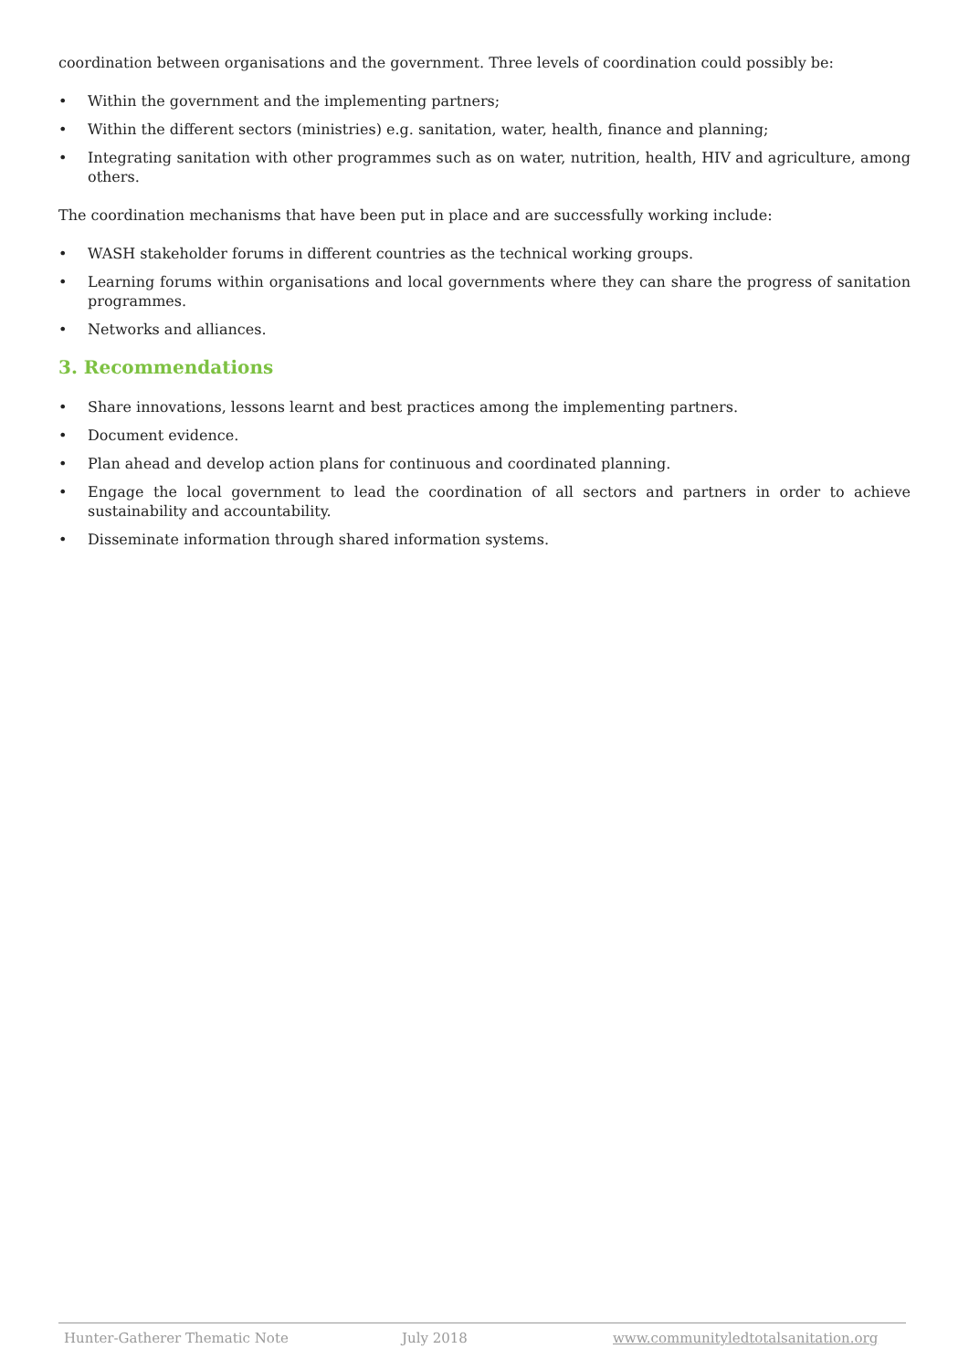coordination between organisations and the government. Three levels of coordination could possibly be:
• Within the government and the implementing partners;
• Within the different sectors (ministries) e.g. sanitation, water, health, finance and planning;
• Integrating sanitation with other programmes such as on water, nutrition, health, HIV and agriculture, among others.
The coordination mechanisms that have been put in place and are successfully working include:
• WASH stakeholder forums in different countries as the technical working groups.
• Learning forums within organisations and local governments where they can share the progress of sanitation programmes.
• Networks and alliances.
3. Recommendations
• Share innovations, lessons learnt and best practices among the implementing partners.
• Document evidence.
• Plan ahead and develop action plans for continuous and coordinated planning.
• Engage the local government to lead the coordination of all sectors and partners in order to achieve sustainability and accountability.
• Disseminate information through shared information systems.
Hunter-Gatherer Thematic Note July 2018 www.communityledtotalsanitation.org